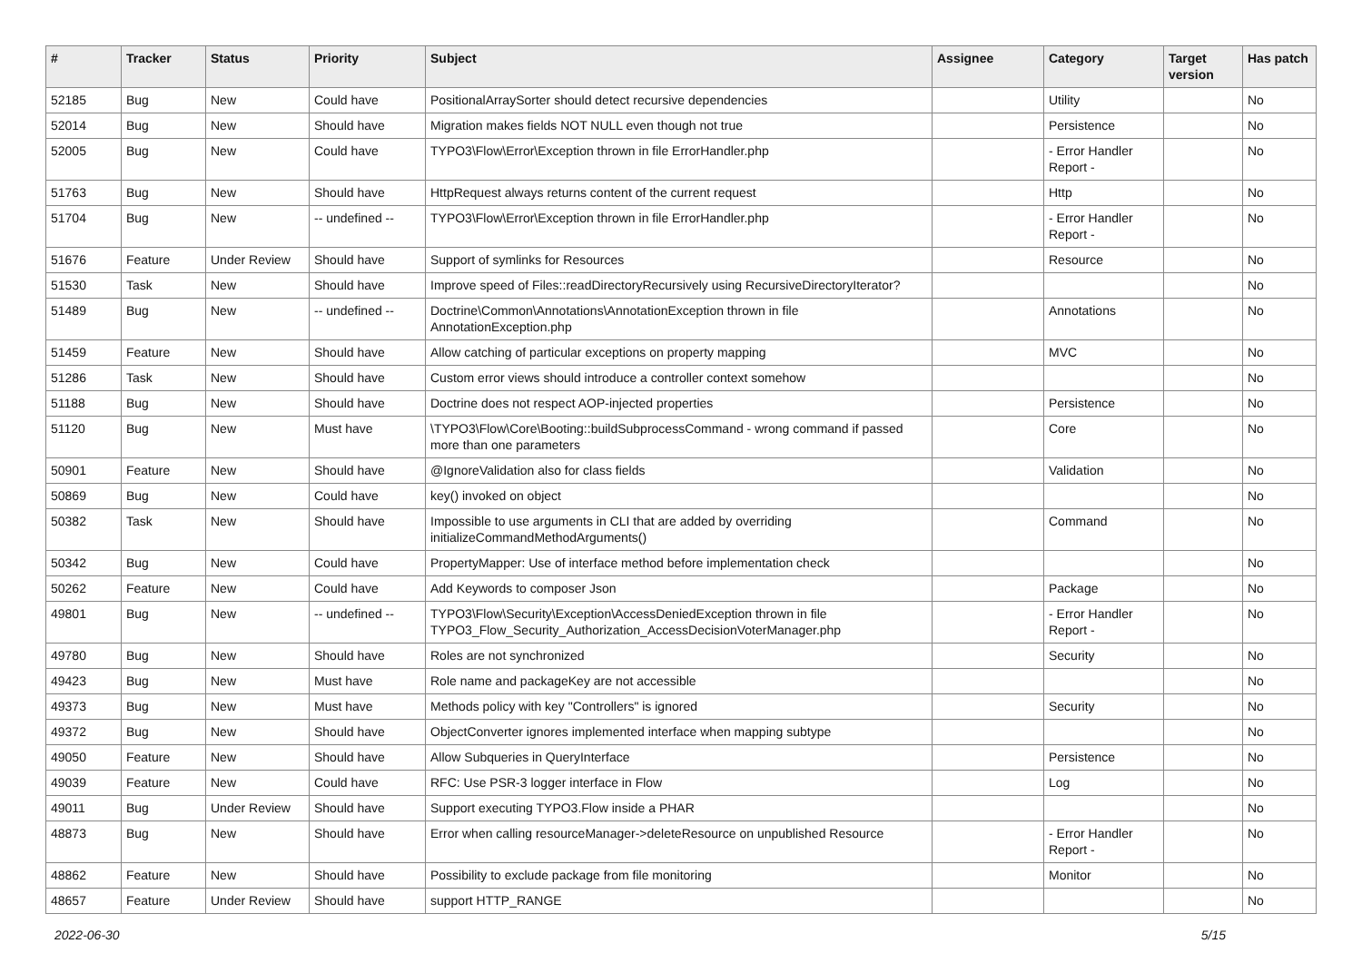| # | Tracker | Status | Priority | Subject | Assignee | Category | Target version | Has patch |
| --- | --- | --- | --- | --- | --- | --- | --- | --- |
| 52185 | Bug | New | Could have | PositionalArraySorter should detect recursive dependencies | | Utility | | No |
| 52014 | Bug | New | Should have | Migration makes fields NOT NULL even though not true | | Persistence | | No |
| 52005 | Bug | New | Could have | TYPO3\Flow\Error\Exception thrown in file ErrorHandler.php | | - Error Handler Report - | | No |
| 51763 | Bug | New | Should have | HttpRequest always returns content of the current request | | Http | | No |
| 51704 | Bug | New | -- undefined -- | TYPO3\Flow\Error\Exception thrown in file ErrorHandler.php | | - Error Handler Report - | | No |
| 51676 | Feature | Under Review | Should have | Support of symlinks for Resources | | Resource | | No |
| 51530 | Task | New | Should have | Improve speed of Files::readDirectoryRecursively using RecursiveDirectoryIterator? | | | | No |
| 51489 | Bug | New | -- undefined -- | Doctrine\Common\Annotations\AnnotationException thrown in file AnnotationException.php | | Annotations | | No |
| 51459 | Feature | New | Should have | Allow catching of particular exceptions on property mapping | | MVC | | No |
| 51286 | Task | New | Should have | Custom error views should introduce a controller context somehow | | | | No |
| 51188 | Bug | New | Should have | Doctrine does not respect AOP-injected properties | | Persistence | | No |
| 51120 | Bug | New | Must have | \TYPO3\Flow\Core\Booting::buildSubprocessCommand - wrong command if passed more than one parameters | | Core | | No |
| 50901 | Feature | New | Should have | @IgnoreValidation also for class fields | | Validation | | No |
| 50869 | Bug | New | Could have | key() invoked on object | | | | No |
| 50382 | Task | New | Should have | Impossible to use arguments in CLI that are added by overriding initializeCommandMethodArguments() | | Command | | No |
| 50342 | Bug | New | Could have | PropertyMapper: Use of interface method before implementation check | | | | No |
| 50262 | Feature | New | Could have | Add Keywords to composer Json | | Package | | No |
| 49801 | Bug | New | -- undefined -- | TYPO3\Flow\Security\Exception\AccessDeniedException thrown in file TYPO3_Flow_Security_Authorization_AccessDecisionVoterManager.php | | - Error Handler Report - | | No |
| 49780 | Bug | New | Should have | Roles are not synchronized | | Security | | No |
| 49423 | Bug | New | Must have | Role name and packageKey are not accessible | | | | No |
| 49373 | Bug | New | Must have | Methods policy with key "Controllers" is ignored | | Security | | No |
| 49372 | Bug | New | Should have | ObjectConverter ignores implemented interface when mapping subtype | | | | No |
| 49050 | Feature | New | Should have | Allow Subqueries in QueryInterface | | Persistence | | No |
| 49039 | Feature | New | Could have | RFC: Use PSR-3 logger interface in Flow | | Log | | No |
| 49011 | Bug | Under Review | Should have | Support executing TYPO3.Flow inside a PHAR | | | | No |
| 48873 | Bug | New | Should have | Error when calling resourceManager->deleteResource on unpublished Resource | | - Error Handler Report - | | No |
| 48862 | Feature | New | Should have | Possibility to exclude package from file monitoring | | Monitor | | No |
| 48657 | Feature | Under Review | Should have | support HTTP_RANGE | | | | No |
2022-06-30 5/15